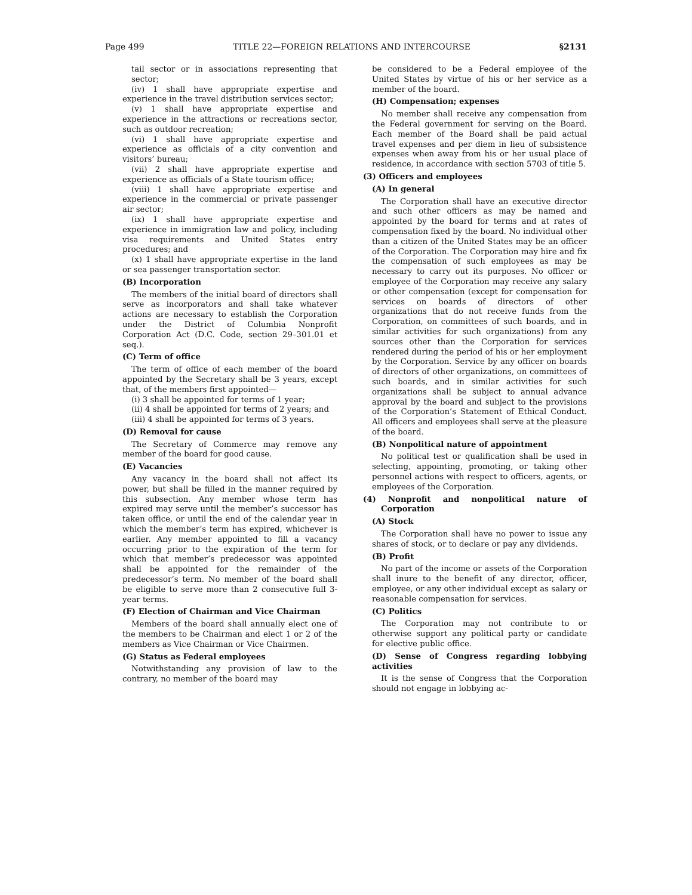Page 499 TITLE 22—FOREIGN RELATIONS AND INTERCOURSE §2131
tail sector or in associations representing that sector;
(iv) 1 shall have appropriate expertise and experience in the travel distribution services sector;
(v) 1 shall have appropriate expertise and experience in the attractions or recreations sector, such as outdoor recreation;
(vi) 1 shall have appropriate expertise and experience as officials of a city convention and visitors’ bureau;
(vii) 2 shall have appropriate expertise and experience as officials of a State tourism office;
(viii) 1 shall have appropriate expertise and experience in the commercial or private passenger air sector;
(ix) 1 shall have appropriate expertise and experience in immigration law and policy, including visa requirements and United States entry procedures; and
(x) 1 shall have appropriate expertise in the land or sea passenger transportation sector.
(B) Incorporation
The members of the initial board of directors shall serve as incorporators and shall take whatever actions are necessary to establish the Corporation under the District of Columbia Nonprofit Corporation Act (D.C. Code, section 29–301.01 et seq.).
(C) Term of office
The term of office of each member of the board appointed by the Secretary shall be 3 years, except that, of the members first appointed—
(i) 3 shall be appointed for terms of 1 year;
(ii) 4 shall be appointed for terms of 2 years; and
(iii) 4 shall be appointed for terms of 3 years.
(D) Removal for cause
The Secretary of Commerce may remove any member of the board for good cause.
(E) Vacancies
Any vacancy in the board shall not affect its power, but shall be filled in the manner required by this subsection. Any member whose term has expired may serve until the member’s successor has taken office, or until the end of the calendar year in which the member’s term has expired, whichever is earlier. Any member appointed to fill a vacancy occurring prior to the expiration of the term for which that member’s predecessor was appointed shall be appointed for the remainder of the predecessor’s term. No member of the board shall be eligible to serve more than 2 consecutive full 3-year terms.
(F) Election of Chairman and Vice Chairman
Members of the board shall annually elect one of the members to be Chairman and elect 1 or 2 of the members as Vice Chairman or Vice Chairmen.
(G) Status as Federal employees
Notwithstanding any provision of law to the contrary, no member of the board may
be considered to be a Federal employee of the United States by virtue of his or her service as a member of the board.
(H) Compensation; expenses
No member shall receive any compensation from the Federal government for serving on the Board. Each member of the Board shall be paid actual travel expenses and per diem in lieu of subsistence expenses when away from his or her usual place of residence, in accordance with section 5703 of title 5.
(3) Officers and employees
(A) In general
The Corporation shall have an executive director and such other officers as may be named and appointed by the board for terms and at rates of compensation fixed by the board. No individual other than a citizen of the United States may be an officer of the Corporation. The Corporation may hire and fix the compensation of such employees as may be necessary to carry out its purposes. No officer or employee of the Corporation may receive any salary or other compensation (except for compensation for services on boards of directors of other organizations that do not receive funds from the Corporation, on committees of such boards, and in similar activities for such organizations) from any sources other than the Corporation for services rendered during the period of his or her employment by the Corporation. Service by any officer on boards of directors of other organizations, on committees of such boards, and in similar activities for such organizations shall be subject to annual advance approval by the board and subject to the provisions of the Corporation’s Statement of Ethical Conduct. All officers and employees shall serve at the pleasure of the board.
(B) Nonpolitical nature of appointment
No political test or qualification shall be used in selecting, appointing, promoting, or taking other personnel actions with respect to officers, agents, or employees of the Corporation.
(4) Nonprofit and nonpolitical nature of Corporation
(A) Stock
The Corporation shall have no power to issue any shares of stock, or to declare or pay any dividends.
(B) Profit
No part of the income or assets of the Corporation shall inure to the benefit of any director, officer, employee, or any other individual except as salary or reasonable compensation for services.
(C) Politics
The Corporation may not contribute to or otherwise support any political party or candidate for elective public office.
(D) Sense of Congress regarding lobbying activities
It is the sense of Congress that the Corporation should not engage in lobbying ac-